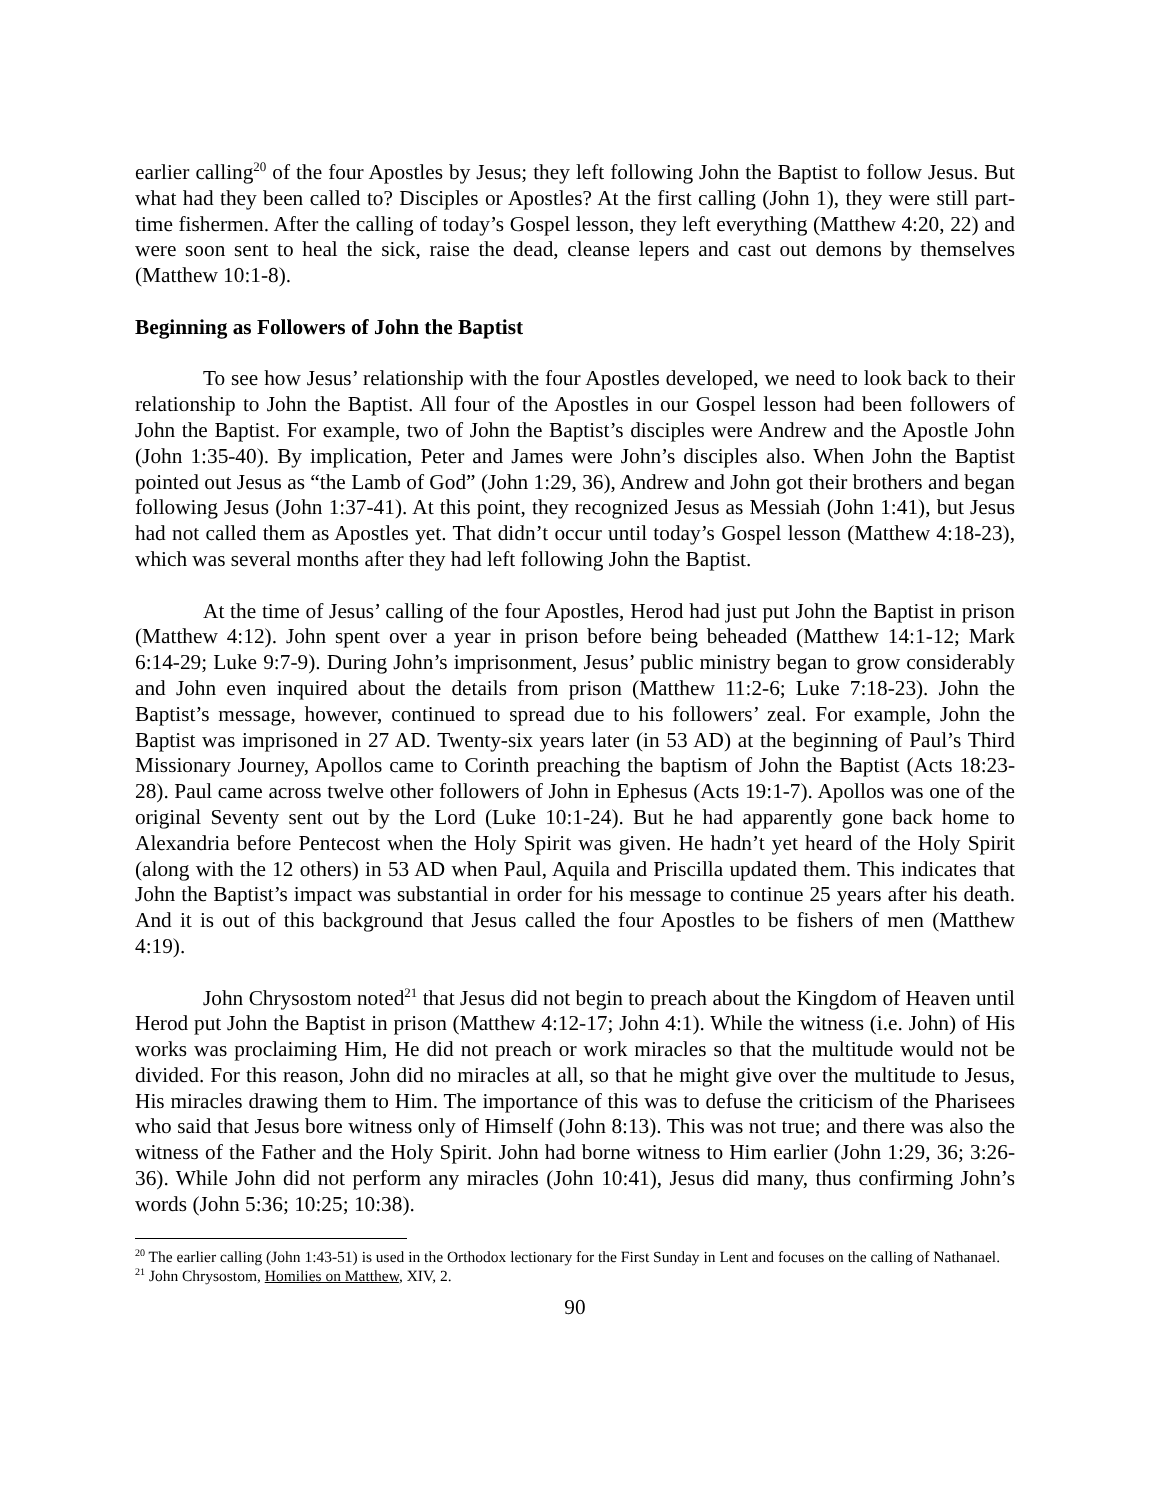earlier calling<sup>20</sup> of the four Apostles by Jesus; they left following John the Baptist to follow Jesus. But what had they been called to? Disciples or Apostles? At the first calling (John 1), they were still part-time fishermen. After the calling of today’s Gospel lesson, they left everything (Matthew 4:20, 22) and were soon sent to heal the sick, raise the dead, cleanse lepers and cast out demons by themselves (Matthew 10:1-8).
Beginning as Followers of John the Baptist
To see how Jesus’ relationship with the four Apostles developed, we need to look back to their relationship to John the Baptist. All four of the Apostles in our Gospel lesson had been followers of John the Baptist. For example, two of John the Baptist’s disciples were Andrew and the Apostle John (John 1:35-40). By implication, Peter and James were John’s disciples also. When John the Baptist pointed out Jesus as “the Lamb of God” (John 1:29, 36), Andrew and John got their brothers and began following Jesus (John 1:37-41). At this point, they recognized Jesus as Messiah (John 1:41), but Jesus had not called them as Apostles yet. That didn’t occur until today’s Gospel lesson (Matthew 4:18-23), which was several months after they had left following John the Baptist.
At the time of Jesus’ calling of the four Apostles, Herod had just put John the Baptist in prison (Matthew 4:12). John spent over a year in prison before being beheaded (Matthew 14:1-12; Mark 6:14-29; Luke 9:7-9). During John’s imprisonment, Jesus’ public ministry began to grow considerably and John even inquired about the details from prison (Matthew 11:2-6; Luke 7:18-23). John the Baptist’s message, however, continued to spread due to his followers’ zeal. For example, John the Baptist was imprisoned in 27 AD. Twenty-six years later (in 53 AD) at the beginning of Paul’s Third Missionary Journey, Apollos came to Corinth preaching the baptism of John the Baptist (Acts 18:23-28). Paul came across twelve other followers of John in Ephesus (Acts 19:1-7). Apollos was one of the original Seventy sent out by the Lord (Luke 10:1-24). But he had apparently gone back home to Alexandria before Pentecost when the Holy Spirit was given. He hadn’t yet heard of the Holy Spirit (along with the 12 others) in 53 AD when Paul, Aquila and Priscilla updated them. This indicates that John the Baptist’s impact was substantial in order for his message to continue 25 years after his death. And it is out of this background that Jesus called the four Apostles to be fishers of men (Matthew 4:19).
John Chrysostom noted<sup>21</sup> that Jesus did not begin to preach about the Kingdom of Heaven until Herod put John the Baptist in prison (Matthew 4:12-17; John 4:1). While the witness (i.e. John) of His works was proclaiming Him, He did not preach or work miracles so that the multitude would not be divided. For this reason, John did no miracles at all, so that he might give over the multitude to Jesus, His miracles drawing them to Him. The importance of this was to defuse the criticism of the Pharisees who said that Jesus bore witness only of Himself (John 8:13). This was not true; and there was also the witness of the Father and the Holy Spirit. John had borne witness to Him earlier (John 1:29, 36; 3:26-36). While John did not perform any miracles (John 10:41), Jesus did many, thus confirming John’s words (John 5:36; 10:25; 10:38).
<sup>20</sup> The earlier calling (John 1:43-51) is used in the Orthodox lectionary for the First Sunday in Lent and focuses on the calling of Nathanael.
<sup>21</sup> John Chrysostom, Homilies on Matthew, XIV, 2.
90